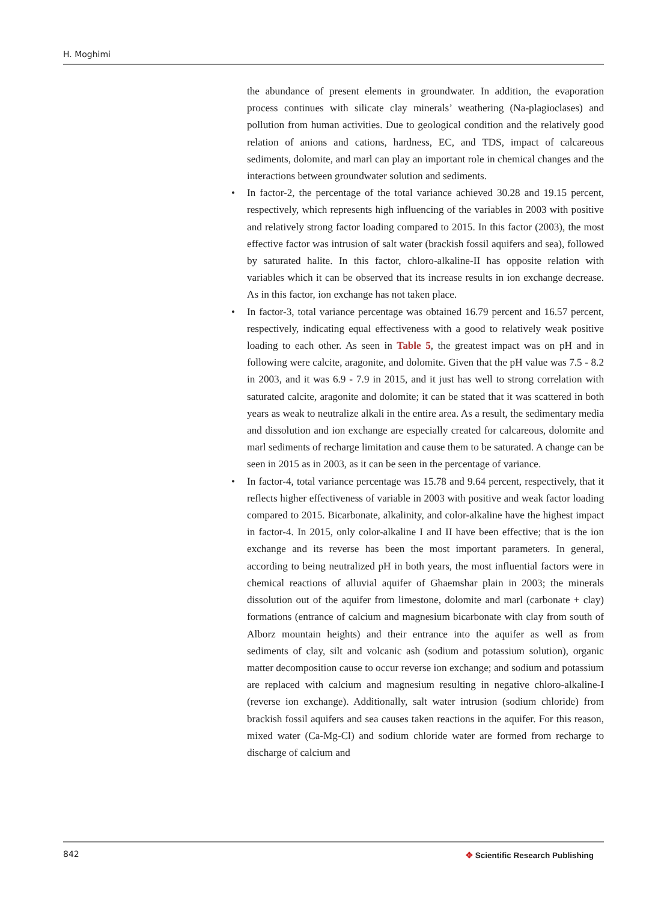H. Moghimi
the abundance of present elements in groundwater. In addition, the evaporation process continues with silicate clay minerals’ weathering (Na-plagioclases) and pollution from human activities. Due to geological condition and the relatively good relation of anions and cations, hardness, EC, and TDS, impact of calcareous sediments, dolomite, and marl can play an important role in chemical changes and the interactions between groundwater solution and sediments.
• In factor-2, the percentage of the total variance achieved 30.28 and 19.15 percent, respectively, which represents high influencing of the variables in 2003 with positive and relatively strong factor loading compared to 2015. In this factor (2003), the most effective factor was intrusion of salt water (brackish fossil aquifers and sea), followed by saturated halite. In this factor, chloro-alkaline-II has opposite relation with variables which it can be observed that its increase results in ion exchange decrease. As in this factor, ion exchange has not taken place.
• In factor-3, total variance percentage was obtained 16.79 percent and 16.57 percent, respectively, indicating equal effectiveness with a good to relatively weak positive loading to each other. As seen in Table 5, the greatest impact was on pH and in following were calcite, aragonite, and dolomite. Given that the pH value was 7.5 - 8.2 in 2003, and it was 6.9 - 7.9 in 2015, and it just has well to strong correlation with saturated calcite, aragonite and dolomite; it can be stated that it was scattered in both years as weak to neutralize alkali in the entire area. As a result, the sedimentary media and dissolution and ion exchange are especially created for calcareous, dolomite and marl sediments of recharge limitation and cause them to be saturated. A change can be seen in 2015 as in 2003, as it can be seen in the percentage of variance.
• In factor-4, total variance percentage was 15.78 and 9.64 percent, respectively, that it reflects higher effectiveness of variable in 2003 with positive and weak factor loading compared to 2015. Bicarbonate, alkalinity, and color-alkaline have the highest impact in factor-4. In 2015, only color-alkaline I and II have been effective; that is the ion exchange and its reverse has been the most important parameters. In general, according to being neutralized pH in both years, the most influential factors were in chemical reactions of alluvial aquifer of Ghaemshar plain in 2003; the minerals dissolution out of the aquifer from limestone, dolomite and marl (carbonate + clay) formations (entrance of calcium and magnesium bicarbonate with clay from south of Alborz mountain heights) and their entrance into the aquifer as well as from sediments of clay, silt and volcanic ash (sodium and potassium solution), organic matter decomposition cause to occur reverse ion exchange; and sodium and potassium are replaced with calcium and magnesium resulting in negative chloro-alkaline-I (reverse ion exchange). Additionally, salt water intrusion (sodium chloride) from brackish fossil aquifers and sea causes taken reactions in the aquifer. For this reason, mixed water (Ca-Mg-Cl) and sodium chloride water are formed from recharge to discharge of calcium and
842
✥ Scientific Research Publishing